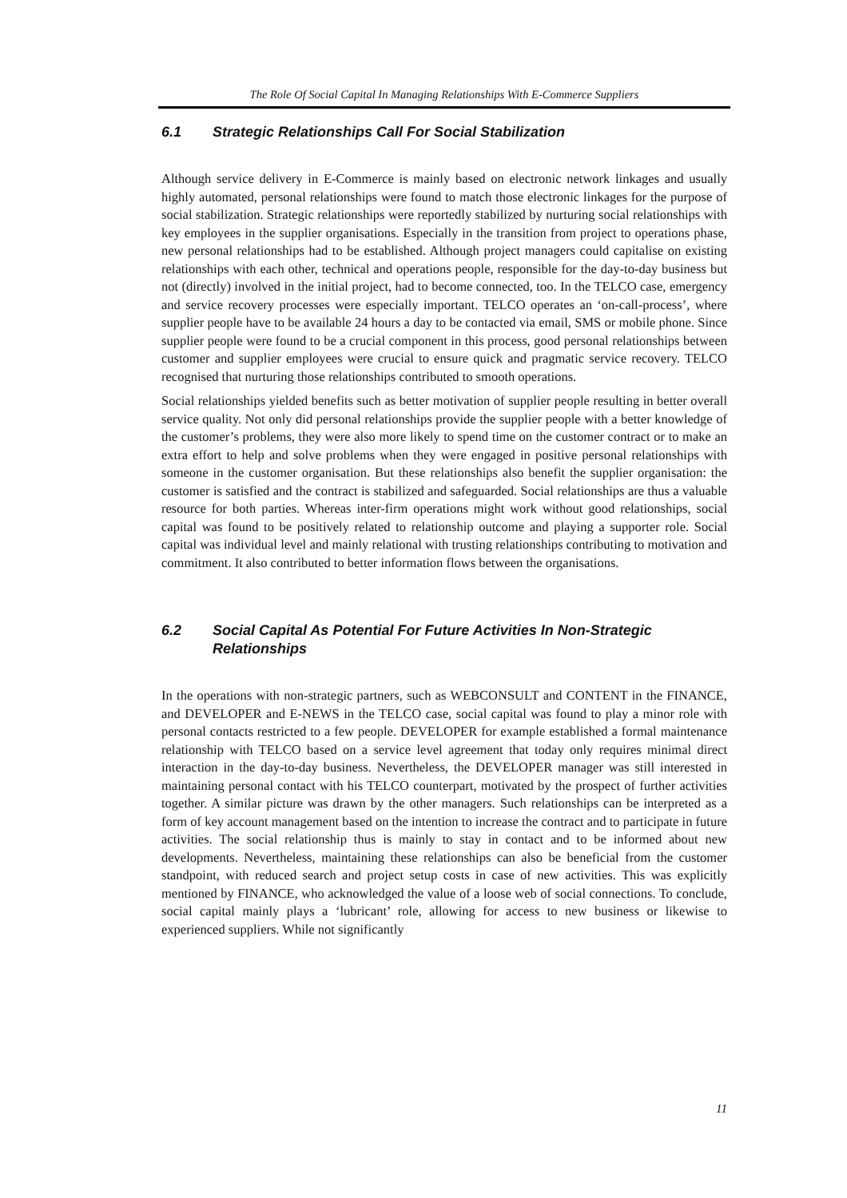The Role Of Social Capital In Managing Relationships With E-Commerce Suppliers
6.1 Strategic Relationships Call For Social Stabilization
Although service delivery in E-Commerce is mainly based on electronic network linkages and usually highly automated, personal relationships were found to match those electronic linkages for the purpose of social stabilization. Strategic relationships were reportedly stabilized by nurturing social relationships with key employees in the supplier organisations. Especially in the transition from project to operations phase, new personal relationships had to be established. Although project managers could capitalise on existing relationships with each other, technical and operations people, responsible for the day-to-day business but not (directly) involved in the initial project, had to become connected, too. In the TELCO case, emergency and service recovery processes were especially important. TELCO operates an ‘on-call-process’, where supplier people have to be available 24 hours a day to be contacted via email, SMS or mobile phone. Since supplier people were found to be a crucial component in this process, good personal relationships between customer and supplier employees were crucial to ensure quick and pragmatic service recovery. TELCO recognised that nurturing those relationships contributed to smooth operations.
Social relationships yielded benefits such as better motivation of supplier people resulting in better overall service quality. Not only did personal relationships provide the supplier people with a better knowledge of the customer’s problems, they were also more likely to spend time on the customer contract or to make an extra effort to help and solve problems when they were engaged in positive personal relationships with someone in the customer organisation. But these relationships also benefit the supplier organisation: the customer is satisfied and the contract is stabilized and safeguarded. Social relationships are thus a valuable resource for both parties. Whereas inter-firm operations might work without good relationships, social capital was found to be positively related to relationship outcome and playing a supporter role. Social capital was individual level and mainly relational with trusting relationships contributing to motivation and commitment. It also contributed to better information flows between the organisations.
6.2 Social Capital As Potential For Future Activities In Non-Strategic Relationships
In the operations with non-strategic partners, such as WEBCONSULT and CONTENT in the FINANCE, and DEVELOPER and E-NEWS in the TELCO case, social capital was found to play a minor role with personal contacts restricted to a few people. DEVELOPER for example established a formal maintenance relationship with TELCO based on a service level agreement that today only requires minimal direct interaction in the day-to-day business. Nevertheless, the DEVELOPER manager was still interested in maintaining personal contact with his TELCO counterpart, motivated by the prospect of further activities together. A similar picture was drawn by the other managers. Such relationships can be interpreted as a form of key account management based on the intention to increase the contract and to participate in future activities. The social relationship thus is mainly to stay in contact and to be informed about new developments. Nevertheless, maintaining these relationships can also be beneficial from the customer standpoint, with reduced search and project setup costs in case of new activities. This was explicitly mentioned by FINANCE, who acknowledged the value of a loose web of social connections. To conclude, social capital mainly plays a ‘lubricant’ role, allowing for access to new business or likewise to experienced suppliers. While not significantly
11